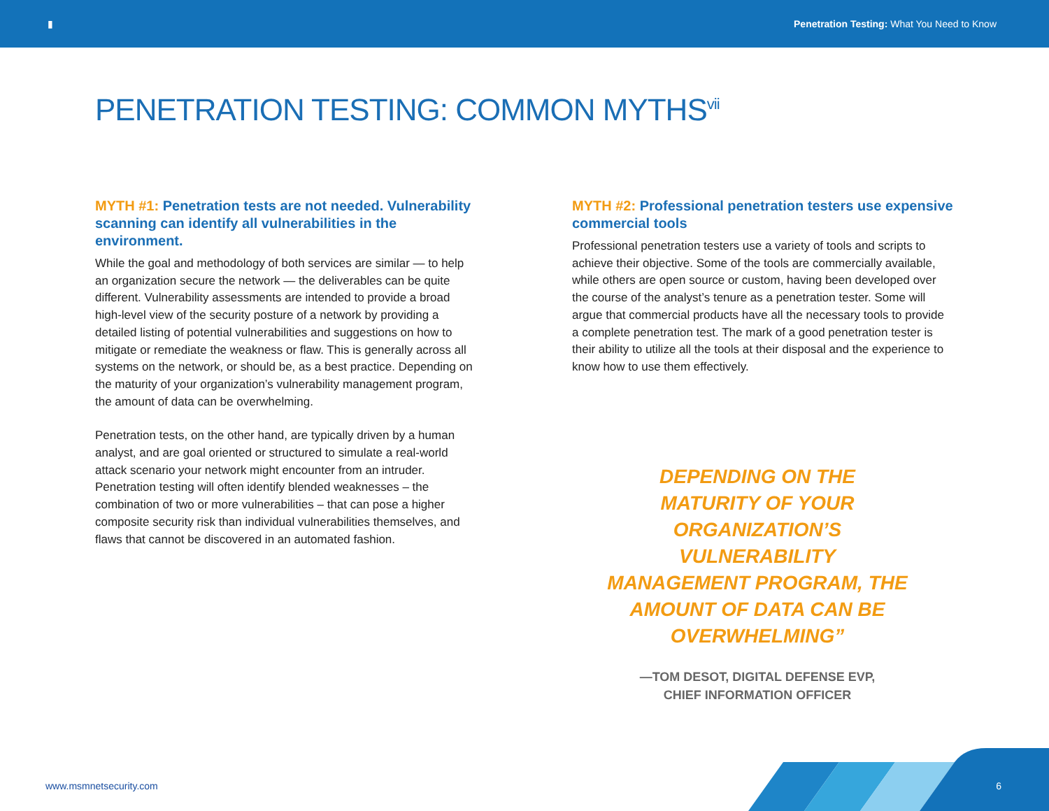▮ Penetration Testing: What You Need to Know
PENETRATION TESTING: COMMON MYTHS<sup>vii</sup>
MYTH #1: Penetration tests are not needed. Vulnerability scanning can identify all vulnerabilities in the environment.
While the goal and methodology of both services are similar — to help an organization secure the network — the deliverables can be quite different. Vulnerability assessments are intended to provide a broad high-level view of the security posture of a network by providing a detailed listing of potential vulnerabilities and suggestions on how to mitigate or remediate the weakness or flaw. This is generally across all systems on the network, or should be, as a best practice. Depending on the maturity of your organization’s vulnerability management program, the amount of data can be overwhelming.
Penetration tests, on the other hand, are typically driven by a human analyst, and are goal oriented or structured to simulate a real-world attack scenario your network might encounter from an intruder. Penetration testing will often identify blended weaknesses – the combination of two or more vulnerabilities – that can pose a higher composite security risk than individual vulnerabilities themselves, and flaws that cannot be discovered in an automated fashion.
MYTH #2: Professional penetration testers use expensive commercial tools
Professional penetration testers use a variety of tools and scripts to achieve their objective. Some of the tools are commercially available, while others are open source or custom, having been developed over the course of the analyst’s tenure as a penetration tester. Some will argue that commercial products have all the necessary tools to provide a complete penetration test. The mark of a good penetration tester is their ability to utilize all the tools at their disposal and the experience to know how to use them effectively.
DEPENDING ON THE MATURITY OF YOUR ORGANIZATION’S VULNERABILITY MANAGEMENT PROGRAM, THE AMOUNT OF DATA CAN BE OVERWHELMING”
—TOM DESOT, DIGITAL DEFENSE EVP,
CHIEF INFORMATION OFFICER
www.msmnetsecurity.com 6